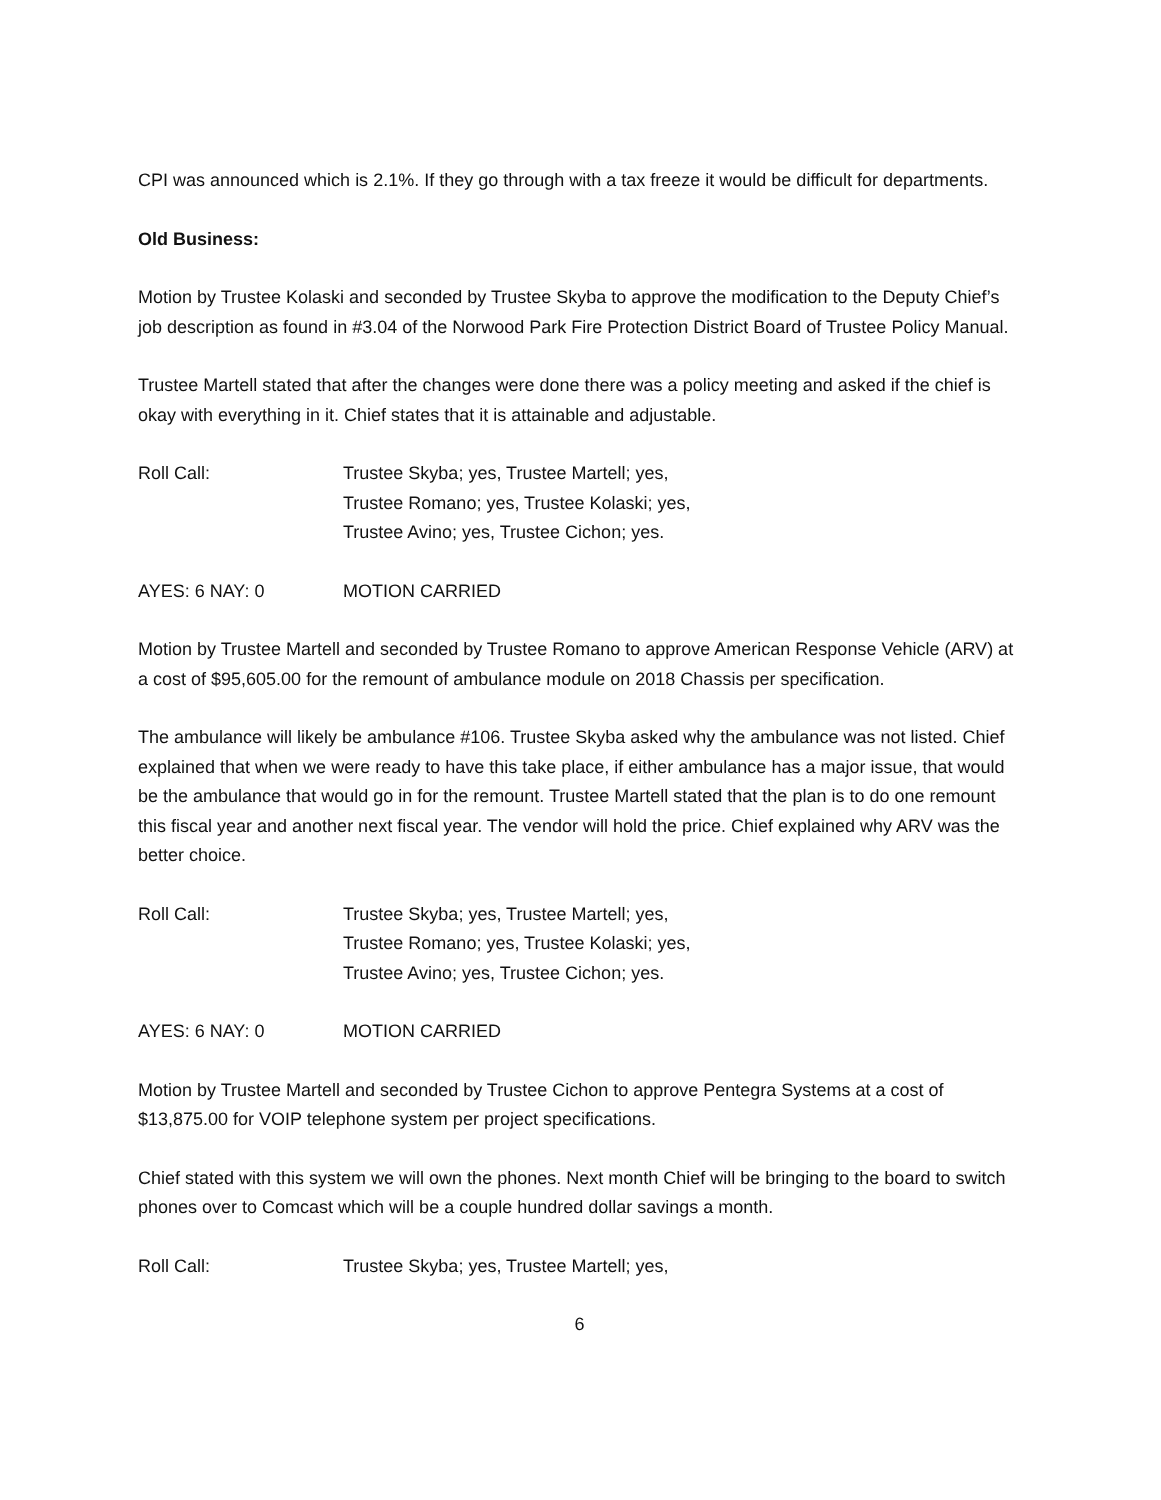CPI was announced which is 2.1%. If they go through with a tax freeze it would be difficult for departments.
Old Business:
Motion by Trustee Kolaski and seconded by Trustee Skyba to approve the modification to the Deputy Chief’s job description as found in #3.04 of the Norwood Park Fire Protection District Board of Trustee Policy Manual.
Trustee Martell stated that after the changes were done there was a policy meeting and asked if the chief is okay with everything in it. Chief states that it is attainable and adjustable.
Roll Call: Trustee Skyba; yes, Trustee Martell; yes,
Trustee Romano; yes, Trustee Kolaski; yes,
Trustee Avino; yes, Trustee Cichon; yes.
AYES: 6 NAY: 0 MOTION CARRIED
Motion by Trustee Martell and seconded by Trustee Romano to approve American Response Vehicle (ARV) at a cost of $95,605.00 for the remount of ambulance module on 2018 Chassis per specification.
The ambulance will likely be ambulance #106. Trustee Skyba asked why the ambulance was not listed. Chief explained that when we were ready to have this take place, if either ambulance has a major issue, that would be the ambulance that would go in for the remount. Trustee Martell stated that the plan is to do one remount this fiscal year and another next fiscal year. The vendor will hold the price. Chief explained why ARV was the better choice.
Roll Call: Trustee Skyba; yes, Trustee Martell; yes,
Trustee Romano; yes, Trustee Kolaski; yes,
Trustee Avino; yes, Trustee Cichon; yes.
AYES: 6 NAY: 0 MOTION CARRIED
Motion by Trustee Martell and seconded by Trustee Cichon to approve Pentegra Systems at a cost of $13,875.00 for VOIP telephone system per project specifications.
Chief stated with this system we will own the phones. Next month Chief will be bringing to the board to switch phones over to Comcast which will be a couple hundred dollar savings a month.
Roll Call: Trustee Skyba; yes, Trustee Martell; yes,
6